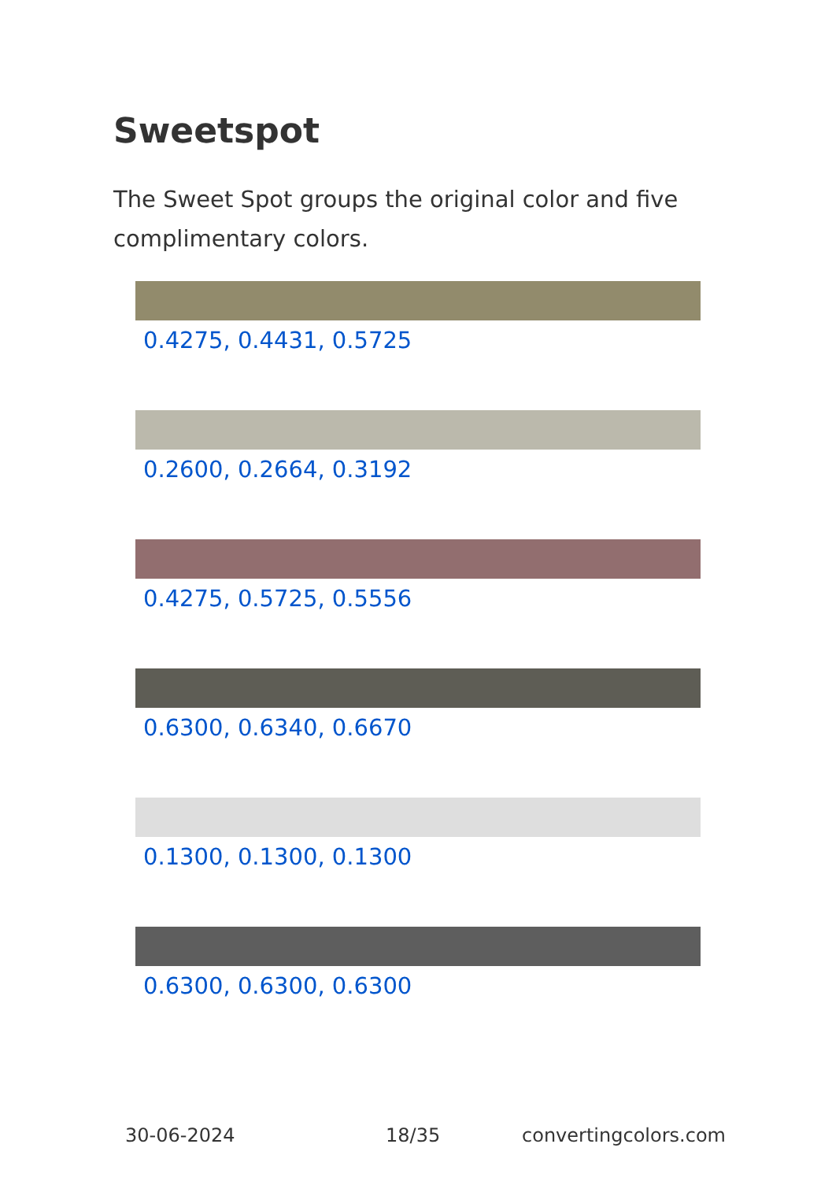Sweetspot
The Sweet Spot groups the original color and five complimentary colors.
0.4275, 0.4431, 0.5725
0.2600, 0.2664, 0.3192
0.4275, 0.5725, 0.5556
0.6300, 0.6340, 0.6670
0.1300, 0.1300, 0.1300
0.6300, 0.6300, 0.6300
30-06-2024 18/35 convertingcolors.com